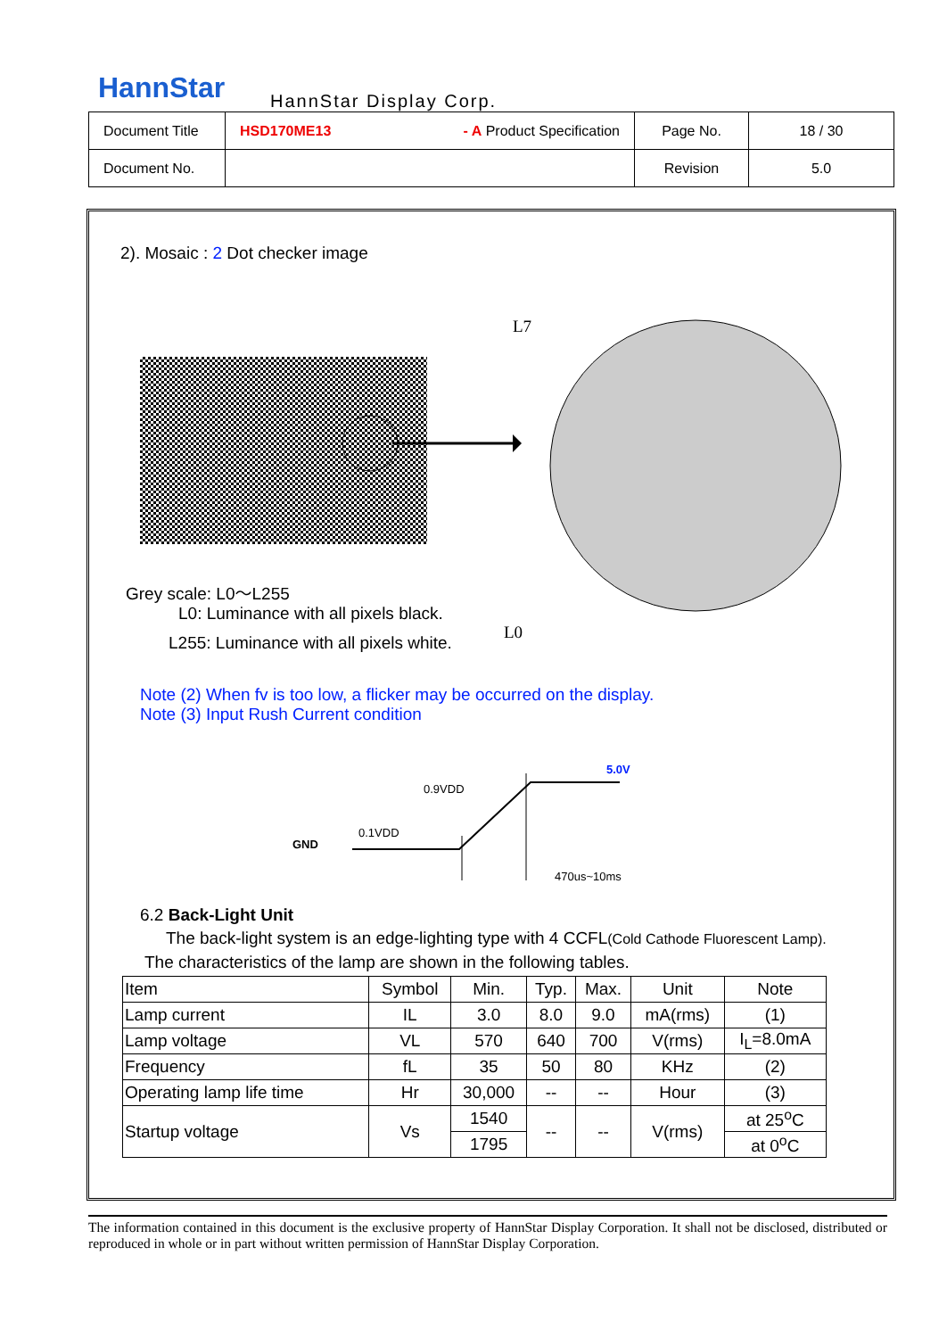HannStar HannStar Display Corp.
| Document Title | HSD170ME13 - A Product Specification | Page No. | 18 / 30 |
| Document No. | | Revision | 5.0 |
2). Mosaic : 2 Dot checker image
L7
L0
Grey scale: L0～L255
L0: Luminance with all pixels black.
L255: Luminance with all pixels white.
Note (2) When fv is too low, a flicker may be occurred on the display.
Note (3) Input Rush Current condition
0.9VDD
0.1VDD
GND
5.0V
470us~10ms
6.2 Back-Light Unit
The back-light system is an edge-lighting type with 4 CCFL(Cold Cathode Fluorescent Lamp).
The characteristics of the lamp are shown in the following tables.
| Item | Symbol | Min. | Typ. | Max. | Unit | Note |
| Lamp current | IL | 3.0 | 8.0 | 9.0 | mA(rms) | (1) |
| Lamp voltage | VL | 570 | 640 | 700 | V(rms) | I<sub>L</sub>=8.0mA |
| Frequency | fL | 35 | 50 | 80 | KHz | (2) |
| Operating lamp life time | Hr | 30,000 | -- | -- | Hour | (3) |
| Startup voltage | Vs | 1540 | -- | -- | V(rms) | at 25<sup>o</sup>C |
| | | 1795 | | | | at 0<sup>o</sup>C |
The information contained in this document is the exclusive property of HannStar Display Corporation. It shall not be disclosed, distributed or reproduced in whole or in part without written permission of HannStar Display Corporation.